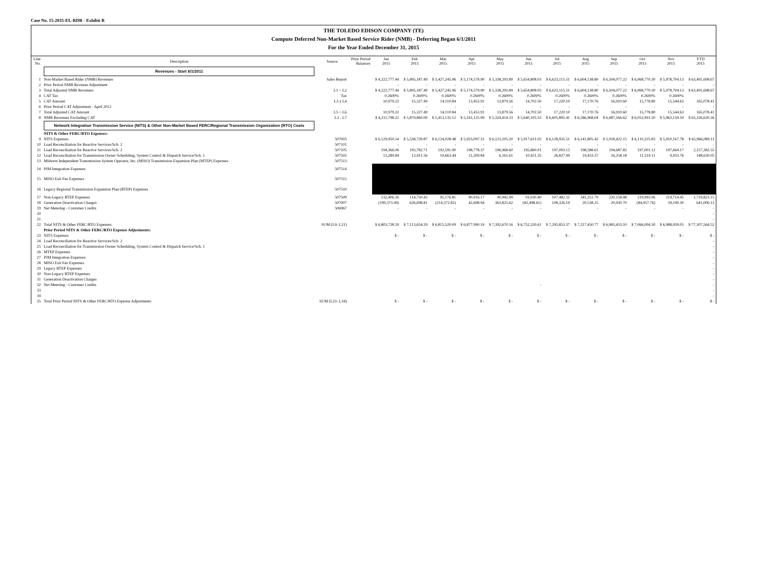Case No. 15-2035-EL-RDR - Exhibit B
THE TOLEDO EDISON COMPANY (TE)
Compute Deferred Non-Market Based Service Rider (NMB) - Deferring Began 6/1/2011
For the Year Ended December 31, 2015
| Line No. | Description | Source | Prior Period Balances | Jan 2015 | Feb 2015 | Mar 2015 | Apr 2015 | May 2015 | Jun 2015 | Jul 2015 | Aug 2015 | Sep 2015 | Oct 2015 | Nov 2015 | YTD 2015 |
| --- | --- | --- | --- | --- | --- | --- | --- | --- | --- | --- | --- | --- | --- | --- | --- |
| | Revenues - Start 6/1/2011 | | | | | | | | | | | | | | |
| 1 | Non-Market Based Rider (NMB) Revenues | Sales Report | | $ 4,222,777.44 | $ 5,895,187.49 | $ 5,427,245.96 | $ 5,174,579.90 | $ 5,338,293.89 | $ 5,654,808.03 | $ 6,623,115.51 | $ 6,604,138.80 | $ 6,504,077.22 | $ 6,068,770.30 | $ 5,978,704.13 | $ 63,491,698.67 |
| 2 | Prior Period NMB Revenue Adjustment | | | - | - | - | - | - | - | - | - | - | - | - | - |
| 3 | Total Adjusted NMB Revenues | L1 + L2 | | $ 4,222,777.44 | $ 5,895,187.49 | $ 5,427,245.96 | $ 5,174,579.90 | $ 5,338,293.89 | $ 5,654,808.03 | $ 6,623,115.51 | $ 6,604,138.80 | $ 6,504,077.22 | $ 6,068,770.30 | $ 5,978,704.13 | $ 63,491,698.67 |
| 4 | CAT Tax | Tax | | 0.2600% | 0.2600% | 0.2600% | 0.2600% | 0.2600% | 0.2600% | 0.2600% | 0.2600% | 0.2600% | 0.2600% | 0.2600% | |
| 5 | CAT Amount | L3 x L4 | | 10,979.22 | 15,327.49 | 14,110.84 | 13,453.91 | 13,879.56 | 14,702.50 | 17,220.10 | 17,170.76 | 16,910.60 | 15,778.80 | 15,544.63 | 165,078.41 |
| 6 | Prior Period CAT Adjustment - April 2012 | | | - | - | - | - | - | - | - | - | - | - | - | - |
| 7 | Total Adjusted CAT Amount | L5 + L6 | | 10,979.22 | 15,327.49 | 14,110.84 | 13,453.91 | 13,879.56 | 14,702.50 | 17,220.10 | 17,170.76 | 16,910.60 | 15,778.80 | 15,544.63 | 165,078.41 |
| 8 | NMB Revenues Excluding CAT | L3 - L7 | | $ 4,211,798.22 | $ 5,879,860.00 | $ 5,413,135.12 | $ 5,161,125.99 | $ 5,324,414.33 | $ 5,640,105.53 | $ 6,605,895.41 | $ 6,586,968.04 | $ 6,487,166.62 | $ 6,052,991.50 | $ 5,963,159.50 | $ 63,326,620.26 |
| | Network Integration Transmission Service (NITS) & Other Non-Market Based FERC/Regional Transmission Organization (RTO) Costs | | | | | | | | | | | | | | |
| | NITS & Other FERC/RTO Expenses: | | | | | | | | | | | | | | |
| 9 | NITS Expenses | 507003 | | $ 6,129,950.54 | $ 5,538,739.87 | $ 6,124,028.48 | $ 5,923,097.31 | $ 6,123,105.20 | $ 5,917,611.02 | $ 6,128,935.51 | $ 6,141,805.42 | $ 5,918,422.15 | $ 6,110,225.83 | $ 5,910,167.78 | $ 65,966,089.11 |
| 10 | Load Reconciliation for Reactive Services/Sch. 2 | 507101 | | - | - | - | - | - | - | - | - | - | - | - | - |
| 11 | Load Reconciliation for Reactive Services/Sch. 2 | 507105 | | 194,366.06 | 193,782.71 | 192,591.90 | 198,778.37 | 196,968.60 | 195,860.01 | 197,093.15 | 198,588.61 | 194,687.85 | 197,001.12 | 197,664.17 | 2,157,382.55 |
| 12 | Load Reconciliation for Transmission Owner Scheduling, System Control & Dispatch Service/Sch. 1 | 507502 | | 13,289.84 | 12,911.56 | 10,663.44 | 11,209.84 | 6,161.61 | 10,421.35 | 26,827.99 | 19,433.37 | 16,258.18 | 11,519.11 | 9,933.76 | 148,630.05 |
| 13 | Midwest Independent Transmission System Operator, Inc. (MISO) Transmission Expansion Plan (MTEP) Expenses | 507513 | | | | | | | | | | | | | |
| 14 | PJM Integration Expenses | 507514 | | | | | | | | | | | | | |
| 15 | MISO Exit Fee Expenses | 507515 | | | | | | | | | | | | | |
| 16 | Legacy Regional Transmission Expansion Plan (RTEP) Expenses | 507510 | | | | | | | | | | | | | |
| 17 | Non-Legacy RTEP Expenses | 507509 | | 132,406.26 | 114,750.43 | 91,176.81 | 90,916.17 | 90,942.99 | 91,030.40 | 107,482.31 | 341,251.79 | 220,158.48 | 219,993.06 | 219,714.45 | 1,719,823.15 |
| 18 | Generation Deactivation Charges | 507007 | | (199,373.49) | 626,698.81 | (214,372.82) | 42,698.94 | 363,825.62 | (82,498.61) | 108,326.19 | 20,538.25 | 20,930.70 | (84,957.76) | 39,190.30 | 641,006.13 |
| 19 | Net Metering - Customer Credits | 506967 | | - | - | - | - | - | - | - | - | - | - | - | - |
| 20 | | | | | | | | | | | | | | | - |
| 21 | | | | | | | | | | | | | | | - |
| 22 | Total NITS & Other FERC/RTO Expenses | SUM (L9- L21) | | $ 6,803,728.59 | $ 7,113,654.29 | $ 6,815,520.09 | $ 6,877,990.19 | $ 7,392,670.16 | $ 6,752,320.61 | $ 7,295,853.37 | $ 7,217,450.77 | $ 6,983,433.10 | $ 7,066,004.30 | $ 6,988,939.05 | $ 77,307,564.52 |
| | Prior Period NITS & Other FERC/RTO Expense Adjustments: | | | | | | | | | | | | | | |
| 23 | NITS Expenses | | | $ - | $ - | $ - | $ - | $ - | $ - | $ - | $ - | $ - | $ - | $ - | $ - |
| 24 | Load Reconciliation for Reactive Services/Sch. 2 | | | | | | | | | | | | | | - |
| 25 | Load Reconciliation for Transmission Owner Scheduling, System Control & Dispatch Service/Sch. 1 | | | | | | | | | | | | | | - |
| 26 | MTEP Expenses | | | | | | | | | | | | | | - |
| 27 | PJM Integration Expenses | | | | | | | | | | | | | | - |
| 28 | MISO Exit Fee Expenses | | | | | | | | | | | | | | - |
| 29 | Legacy RTEP Expenses | | | | | | | | | | | | | | - |
| 30 | Non-Legacy RTEP Expenses | | | | | | | | | | | | | | - |
| 31 | Generation Deactivation Charges | | | | | | | | | | | | | | - |
| 32 | Net Metering - Customer Credits | | | | | | | | - | | | | | | - |
| 33 | | | | | | | | | | | | | | | - |
| 34 | | | | | | | | | | | | | | | - |
| 35 | Total Prior Period NITS & Other FERC/RTO Expense Adjustments | SUM (L23- L34) | | $ - | $ - | $ - | $ - | $ - | $ - | $ - | $ - | $ - | $ - | $ - | $ - |